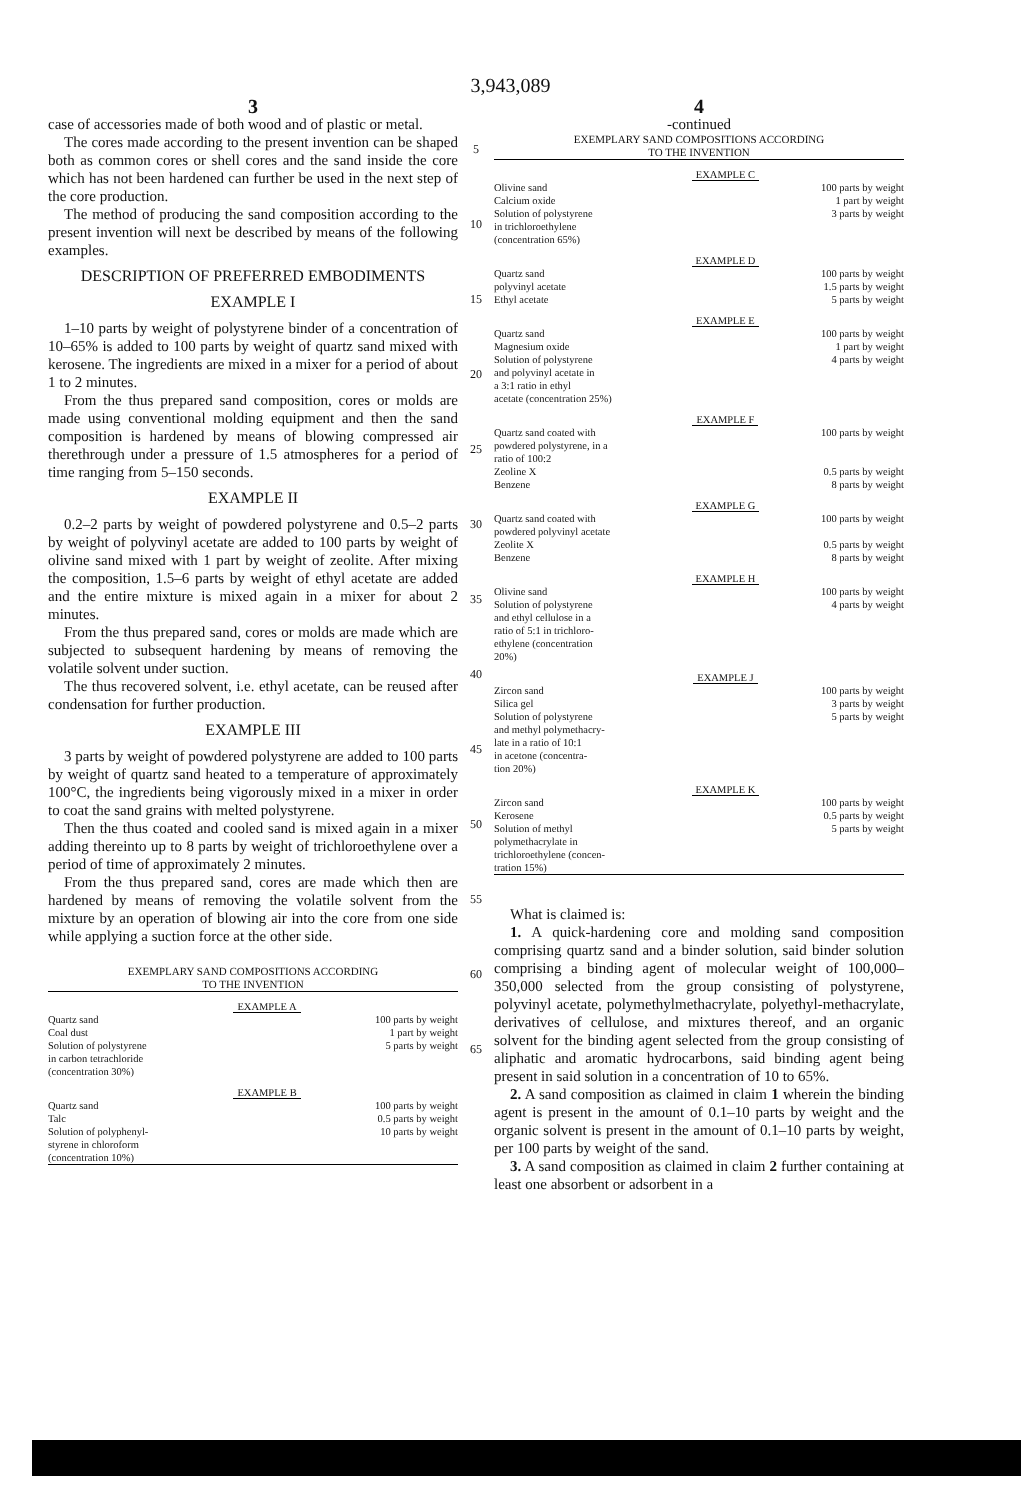3,943,089
3
case of accessories made of both wood and of plastic or metal.
The cores made according to the present invention can be shaped both as common cores or shell cores and the sand inside the core which has not been hardened can further be used in the next step of the core production.
The method of producing the sand composition according to the present invention will next be described by means of the following examples.
DESCRIPTION OF PREFERRED EMBODIMENTS
EXAMPLE I
1–10 parts by weight of polystyrene binder of a concentration of 10–65% is added to 100 parts by weight of quartz sand mixed with kerosene. The ingredients are mixed in a mixer for a period of about 1 to 2 minutes.
From the thus prepared sand composition, cores or molds are made using conventional molding equipment and then the sand composition is hardened by means of blowing compressed air therethrough under a pressure of 1.5 atmospheres for a period of time ranging from 5–150 seconds.
EXAMPLE II
0.2–2 parts by weight of powdered polystyrene and 0.5–2 parts by weight of polyvinyl acetate are added to 100 parts by weight of olivine sand mixed with 1 part by weight of zeolite. After mixing the composition, 1.5–6 parts by weight of ethyl acetate are added and the entire mixture is mixed again in a mixer for about 2 minutes.
From the thus prepared sand, cores or molds are made which are subjected to subsequent hardening by means of removing the volatile solvent under suction.
The thus recovered solvent, i.e. ethyl acetate, can be reused after condensation for further production.
EXAMPLE III
3 parts by weight of powdered polystyrene are added to 100 parts by weight of quartz sand heated to a temperature of approximately 100°C, the ingredients being vigorously mixed in a mixer in order to coat the sand grains with melted polystyrene.
Then the thus coated and cooled sand is mixed again in a mixer adding thereinto up to 8 parts by weight of trichloroethylene over a period of time of approximately 2 minutes.
From the thus prepared sand, cores are made which then are hardened by means of removing the volatile solvent from the mixture by an operation of blowing air into the core from one side while applying a suction force at the other side.
EXEMPLARY SAND COMPOSITIONS ACCORDING
TO THE INVENTION
| | EXAMPLE A | |
| Quartz sand Coal dust Solution of polystyrene in carbon tetrachloride (concentration 30%) | | 100 parts by weight 1 part by weight 5 parts by weight |
| | EXAMPLE B | |
| Quartz sand Talc Solution of polyphenyl- styrene in chloroform (concentration 10%) | | 100 parts by weight 0.5 parts by weight 10 parts by weight |
5
10
15
20
25
30
35
40
45
50
55
60
65
4
-continued
EXEMPLARY SAND COMPOSITIONS ACCORDING
TO THE INVENTION
| | EXAMPLE C | |
| Olivine sand Calcium oxide Solution of polystyrene in trichloroethylene (concentration 65%) | | 100 parts by weight 1 part by weight 3 parts by weight |
| | EXAMPLE D | |
| Quartz sand polyvinyl acetate Ethyl acetate | | 100 parts by weight 1.5 parts by weight 5 parts by weight |
| | EXAMPLE E | |
| Quartz sand Magnesium oxide Solution of polystyrene and polyvinyl acetate in a 3:1 ratio in ethyl acetate (concentration 25%) | | 100 parts by weight 1 part by weight 4 parts by weight |
| | EXAMPLE F | |
| Quartz sand coated with powdered polystyrene, in a ratio of 100:2 Zeoline X Benzene | | 100 parts by weight 0.5 parts by weight 8 parts by weight |
| | EXAMPLE G | |
| Quartz sand coated with powdered polyvinyl acetate Zeolite X Benzene | | 100 parts by weight 0.5 parts by weight 8 parts by weight |
| | EXAMPLE H | |
| Olivine sand Solution of polystyrene and ethyl cellulose in a ratio of 5:1 in trichloro- ethylene (concentration 20%) | | 100 parts by weight 4 parts by weight |
| | EXAMPLE J | |
| Zircon sand Silica gel Solution of polystyrene and methyl polymethacry- late in a ratio of 10:1 in acetone (concentra- tion 20%) | | 100 parts by weight 3 parts by weight 5 parts by weight |
| | EXAMPLE K | |
| Zircon sand Kerosene Solution of methyl polymethacrylate in trichloroethylene (concen- tration 15%) | | 100 parts by weight 0.5 parts by weight 5 parts by weight |
What is claimed is:
1. A quick-hardening core and molding sand composition comprising quartz sand and a binder solution, said binder solution comprising a binding agent of molecular weight of 100,000–350,000 selected from the group consisting of polystyrene, polyvinyl acetate, polymethylmethacrylate, polyethyl-methacrylate, derivatives of cellulose, and mixtures thereof, and an organic solvent for the binding agent selected from the group consisting of aliphatic and aromatic hydrocarbons, said binding agent being present in said solution in a concentration of 10 to 65%.
2. A sand composition as claimed in claim 1 wherein the binding agent is present in the amount of 0.1–10 parts by weight and the organic solvent is present in the amount of 0.1–10 parts by weight, per 100 parts by weight of the sand.
3. A sand composition as claimed in claim 2 further containing at least one absorbent or adsorbent in a